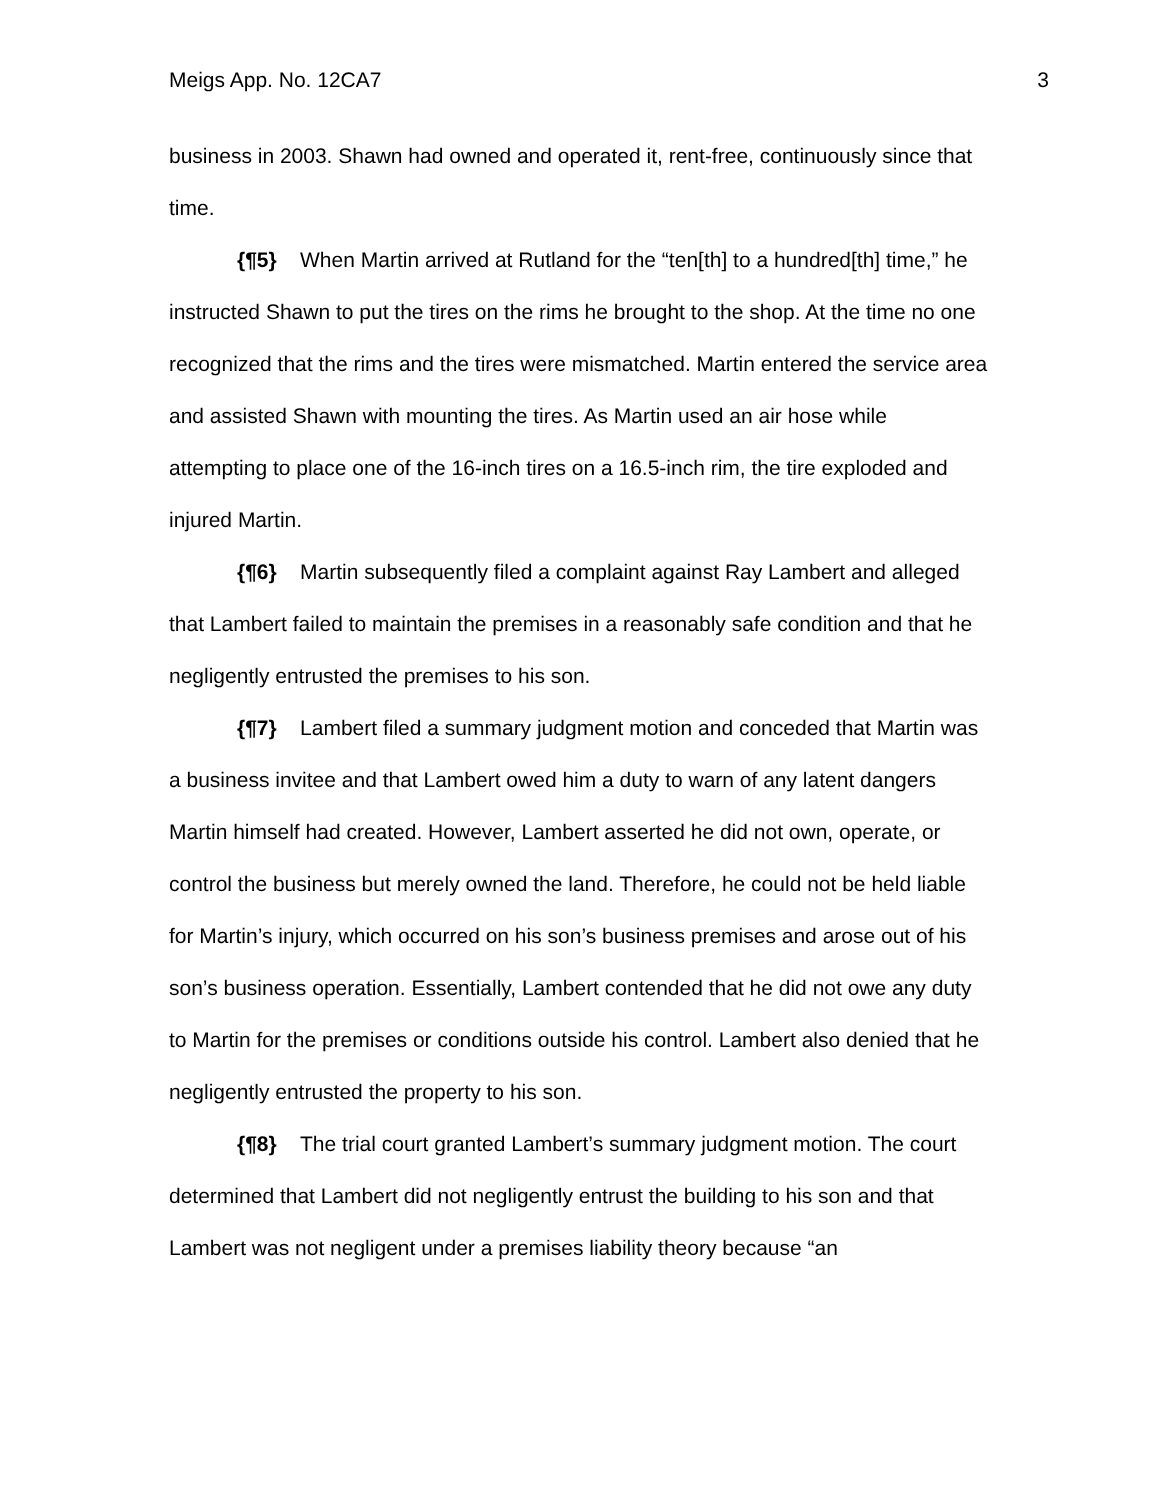Meigs App. No. 12CA7 3
business in 2003. Shawn had owned and operated it, rent-free, continuously since that time.
{¶5} When Martin arrived at Rutland for the “ten[th] to a hundred[th] time,” he instructed Shawn to put the tires on the rims he brought to the shop. At the time no one recognized that the rims and the tires were mismatched. Martin entered the service area and assisted Shawn with mounting the tires. As Martin used an air hose while attempting to place one of the 16-inch tires on a 16.5-inch rim, the tire exploded and injured Martin.
{¶6} Martin subsequently filed a complaint against Ray Lambert and alleged that Lambert failed to maintain the premises in a reasonably safe condition and that he negligently entrusted the premises to his son.
{¶7} Lambert filed a summary judgment motion and conceded that Martin was a business invitee and that Lambert owed him a duty to warn of any latent dangers Martin himself had created. However, Lambert asserted he did not own, operate, or control the business but merely owned the land. Therefore, he could not be held liable for Martin’s injury, which occurred on his son’s business premises and arose out of his son’s business operation. Essentially, Lambert contended that he did not owe any duty to Martin for the premises or conditions outside his control. Lambert also denied that he negligently entrusted the property to his son.
{¶8} The trial court granted Lambert’s summary judgment motion. The court determined that Lambert did not negligently entrust the building to his son and that Lambert was not negligent under a premises liability theory because “an